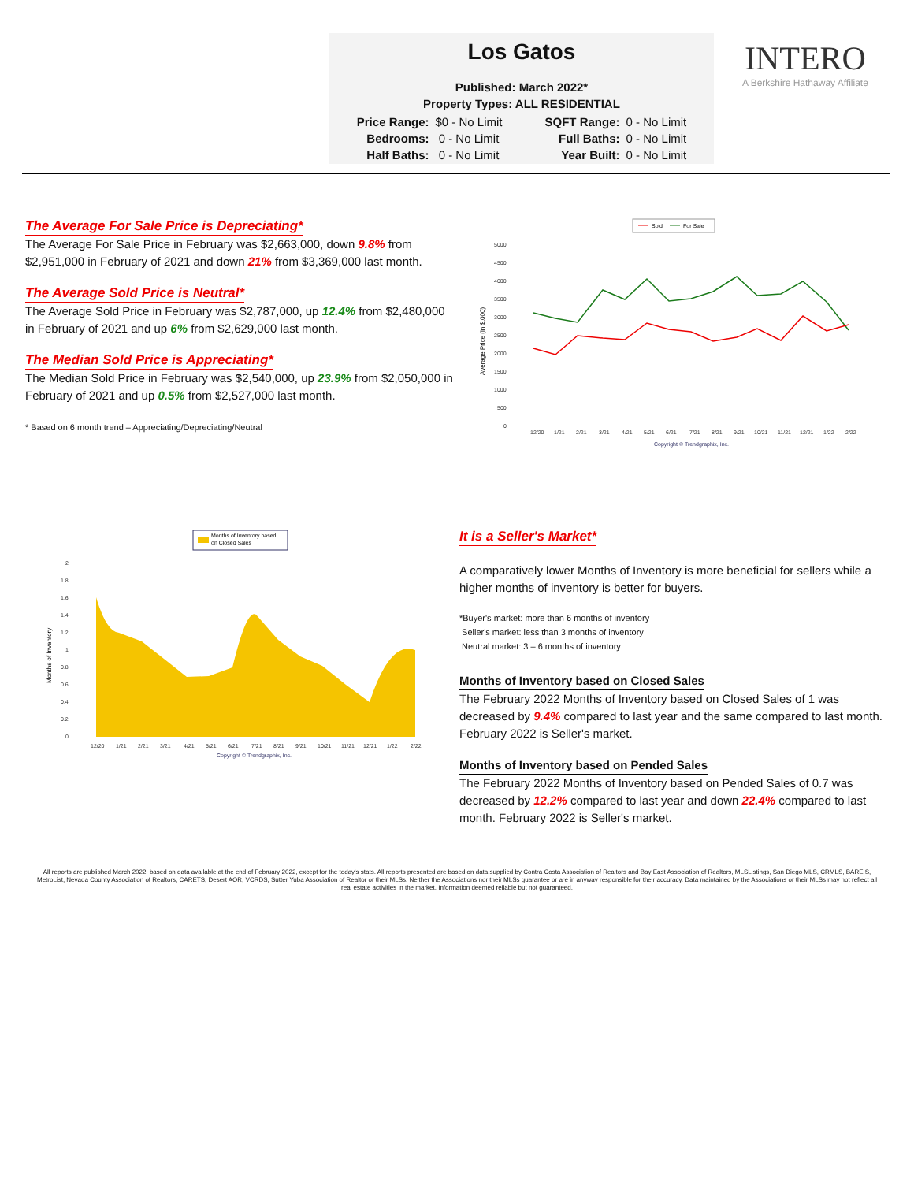Los Gatos
Published: March 2022*
Property Types: ALL RESIDENTIAL
| Price Range: | $0 - No Limit | SQFT Range: | 0 - No Limit |
| Bedrooms: | 0 - No Limit | Full Baths: | 0 - No Limit |
| Half Baths: | 0 - No Limit | Year Built: | 0 - No Limit |
INTERO
A Berkshire Hathaway Affiliate
The Average For Sale Price is Depreciating*
The Average For Sale Price in February was $2,663,000, down 9.8% from $2,951,000 in February of 2021 and down 21% from $3,369,000 last month.
The Average Sold Price is Neutral*
The Average Sold Price in February was $2,787,000, up 12.4% from $2,480,000 in February of 2021 and up 6% from $2,629,000 last month.
The Median Sold Price is Appreciating*
The Median Sold Price in February was $2,540,000, up 23.9% from $2,050,000 in February of 2021 and up 0.5% from $2,527,000 last month.
* Based on 6 month trend – Appreciating/Depreciating/Neutral
Sold
For Sale
5000
4500
4000
3500
3000
2500
2000
1500
1000
500
0
Average Price (in $,000)
12/20
1/21
2/21
3/21
4/21
5/21
6/21
7/21
8/21
9/21
10/21
11/21
12/21
1/22
2/22
Copyright © Trendgraphix, Inc.
Months of Inventory based
on Closed Sales
2
1.8
1.6
1.4
1.2
1
0.8
0.6
0.4
0.2
0
Months of Inventory
12/20
1/21
2/21
3/21
4/21
5/21
6/21
7/21
8/21
9/21
10/21
11/21
12/21
1/22
2/22
Copyright © Trendgraphix, Inc.
It is a Seller's Market*
A comparatively lower Months of Inventory is more beneficial for sellers while a higher months of inventory is better for buyers.
*Buyer's market: more than 6 months of inventory
Seller's market: less than 3 months of inventory
Neutral market: 3 – 6 months of inventory
Months of Inventory based on Closed Sales
The February 2022 Months of Inventory based on Closed Sales of 1 was decreased by 9.4% compared to last year and the same compared to last month. February 2022 is Seller's market.
Months of Inventory based on Pended Sales
The February 2022 Months of Inventory based on Pended Sales of 0.7 was decreased by 12.2% compared to last year and down 22.4% compared to last month. February 2022 is Seller's market.
All reports are published March 2022, based on data available at the end of February 2022, except for the today's stats. All reports presented are based on data supplied by Contra Costa Association of Realtors and Bay East Association of Realtors, MLSListings, San Diego MLS, CRMLS, BAREIS, MetroList, Nevada County Association of Realtors, CARETS, Desert AOR, VCRDS, Sutter Yuba Association of Realtor or their MLSs. Neither the Associations nor their MLSs guarantee or are in anyway responsible for their accuracy. Data maintained by the Associations or their MLSs may not reflect all real estate activities in the market. Information deemed reliable but not guaranteed.